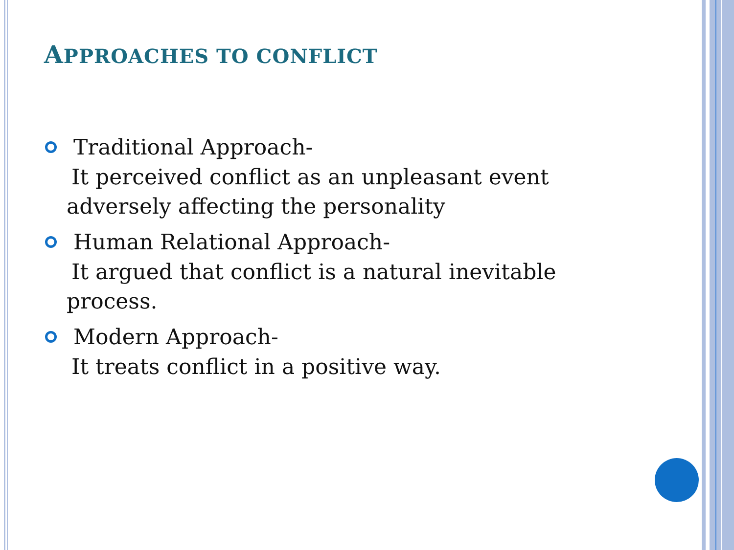APPROACHES TO CONFLICT
Traditional Approach-
It perceived conflict as an unpleasant event adversely affecting the personality
Human Relational Approach-
It argued that conflict is a natural inevitable process.
Modern Approach-
It treats conflict in a positive way.